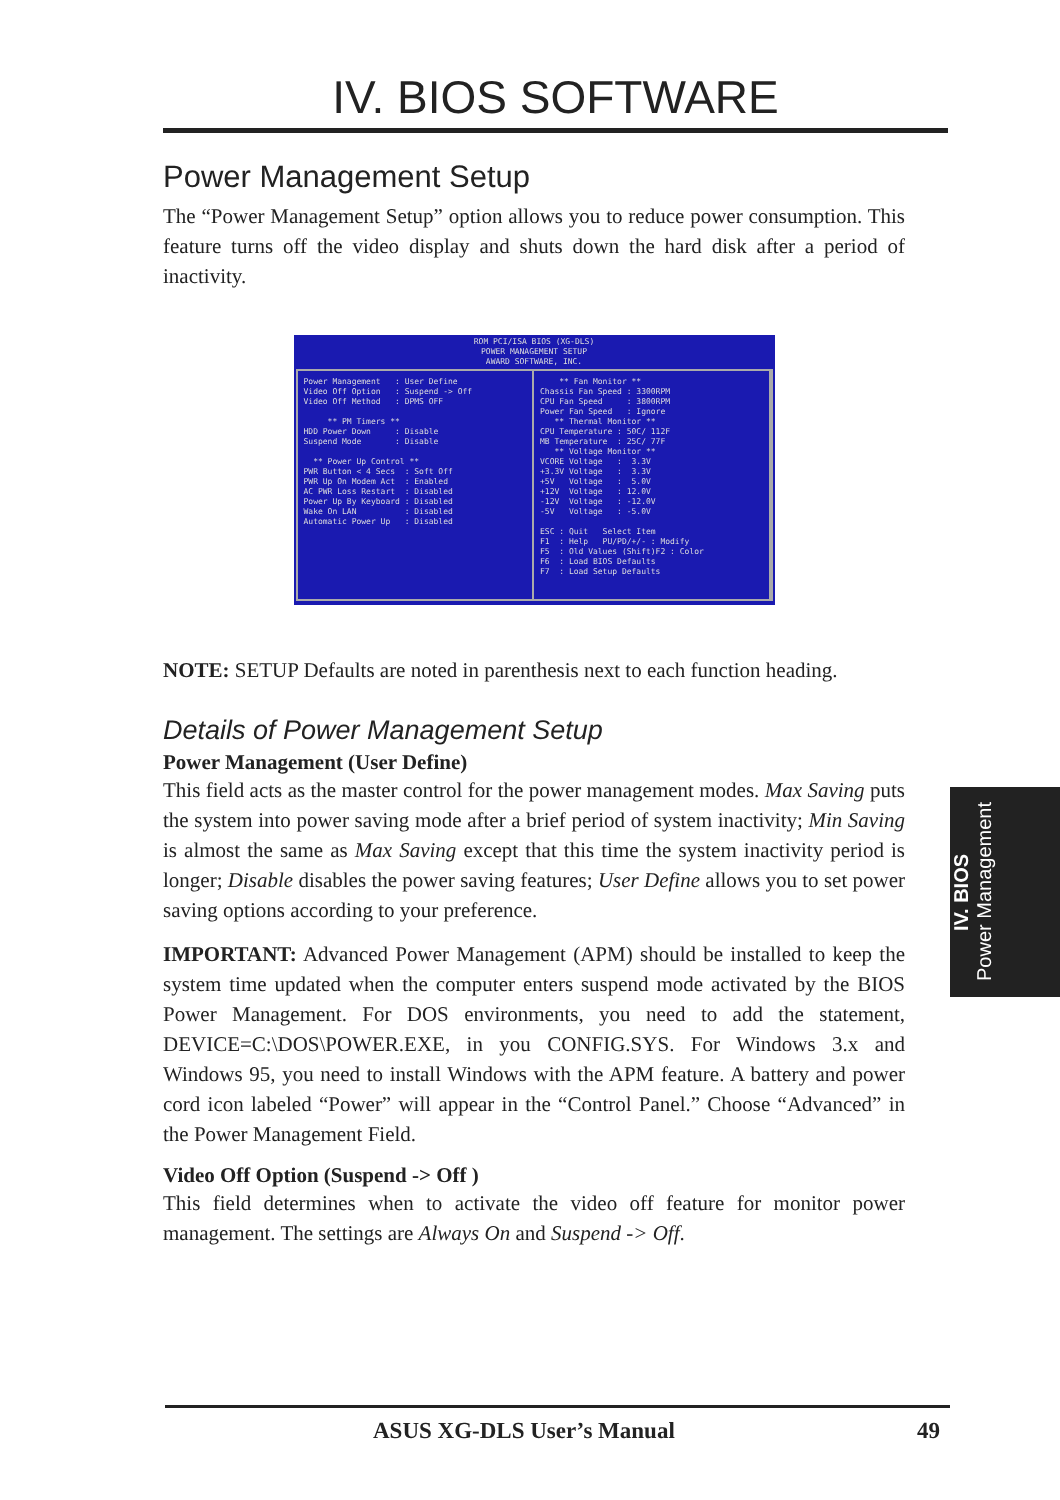IV. BIOS SOFTWARE
Power Management Setup
The “Power Management Setup” option allows you to reduce power consumption. This feature turns off the video display and shuts down the hard disk after a period of inactivity.
ROM PCI/ISA BIOS (XG-DLS)
POWER MANAGEMENT SETUP
AWARD SOFTWARE, INC.
Power Management : User Define Video Off Option : Suspend -> Off Video Off Method : DPMS OFF ** PM Timers ** HDD Power Down : Disable Suspend Mode : Disable ** Power Up Control ** PWR Button < 4 Secs : Soft Off PWR Up On Modem Act : Enabled AC PWR Loss Restart : Disabled Power Up By Keyboard : Disabled Wake On LAN : Disabled Automatic Power Up : Disabled
** Fan Monitor ** Chassis Fan Speed : 3300RPM CPU Fan Speed : 3800RPM Power Fan Speed : Ignore ** Thermal Monitor ** CPU Temperature : 50C/ 112F MB Temperature : 25C/ 77F ** Voltage Monitor ** VCORE Voltage : 3.3V +3.3V Voltage : 3.3V +5V Voltage : 5.0V +12V Voltage : 12.0V -12V Voltage : -12.0V -5V Voltage : -5.0V ESC : Quit Select Item F1 : Help PU/PD/+/- : Modify F5 : Old Values (Shift)F2 : Color F6 : Load BIOS Defaults F7 : Load Setup Defaults
NOTE: SETUP Defaults are noted in parenthesis next to each function heading.
Details of Power Management Setup
Power Management (User Define)
This field acts as the master control for the power management modes. Max Saving puts the system into power saving mode after a brief period of system inactivity; Min Saving is almost the same as Max Saving except that this time the system inactivity period is longer; Disable disables the power saving features; User Define allows you to set power saving options according to your preference.
IMPORTANT: Advanced Power Management (APM) should be installed to keep the system time updated when the computer enters suspend mode activated by the BIOS Power Management. For DOS environments, you need to add the statement, DEVICE=C:\DOS\POWER.EXE, in you CONFIG.SYS. For Windows 3.x and Windows 95, you need to install Windows with the APM feature. A battery and power cord icon labeled “Power” will appear in the “Control Panel.” Choose “Advanced” in the Power Management Field.
Video Off Option (Suspend -> Off )
This field determines when to activate the video off feature for monitor power management. The settings are Always On and Suspend -> Off.
IV. BIOS
Power Management
ASUS XG-DLS User’s Manual 49